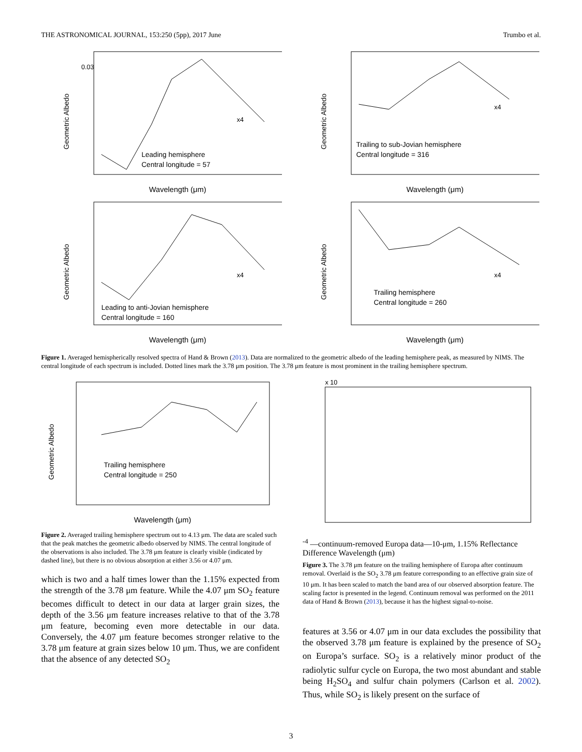THE ASTRONOMICAL JOURNAL, 153:250 (5pp), 2017 June Trumbo et al.
0.03
Geometric Albedo
Leading hemisphere
Central longitude = 57
x4
Wavelength (μm)
Geometric Albedo
Trailing to sub-Jovian hemisphere
Central longitude = 316
x4
Wavelength (μm)
Geometric Albedo
Leading to anti-Jovian hemisphere
Central longitude = 160
x4
Wavelength (μm)
Geometric Albedo
Trailing hemisphere
Central longitude = 260
x4
Wavelength (μm)
Figure 1. Averaged hemispherically resolved spectra of Hand & Brown (2013). Data are normalized to the geometric albedo of the leading hemisphere peak, as measured by NIMS. The central longitude of each spectrum is included. Dotted lines mark the 3.78 μm position. The 3.78 μm feature is most prominent in the trailing hemisphere spectrum.
Geometric Albedo
Trailing hemisphere
Central longitude = 250
Wavelength (μm)
Figure 2. Averaged trailing hemisphere spectrum out to 4.13 μm. The data are scaled such that the peak matches the geometric albedo observed by NIMS. The central longitude of the observations is also included. The 3.78 μm feature is clearly visible (indicated by dashed line), but there is no obvious absorption at either 3.56 or 4.07 μm.
which is two and a half times lower than the 1.15% expected from the strength of the 3.78 μm feature. While the 4.07 μm SO<sub>2</sub> feature becomes difficult to detect in our data at larger grain sizes, the depth of the 3.56 μm feature increases relative to that of the 3.78 μm feature, becoming even more detectable in our data. Conversely, the 4.07 μm feature becomes stronger relative to the 3.78 μm feature at grain sizes below 10 μm. Thus, we are confident that the absence of any detected SO<sub>2</sub>
x 10-4
—continuum-removed Europa data
—10-μm, 1.15%
Reflectance Difference
Wavelength (μm)
Figure 3. The 3.78 μm feature on the trailing hemisphere of Europa after continuum removal. Overlaid is the SO<sub>2</sub> 3.78 μm feature corresponding to an effective grain size of 10 μm. It has been scaled to match the band area of our observed absorption feature. The scaling factor is presented in the legend. Continuum removal was performed on the 2011 data of Hand & Brown (2013), because it has the highest signal-to-noise.
features at 3.56 or 4.07 μm in our data excludes the possibility that the observed 3.78 μm feature is explained by the presence of SO<sub>2</sub> on Europa’s surface. SO<sub>2</sub> is a relatively minor product of the radiolytic sulfur cycle on Europa, the two most abundant and stable being H<sub>2</sub>SO<sub>4</sub> and sulfur chain polymers (Carlson et al. 2002). Thus, while SO<sub>2</sub> is likely present on the surface of
3